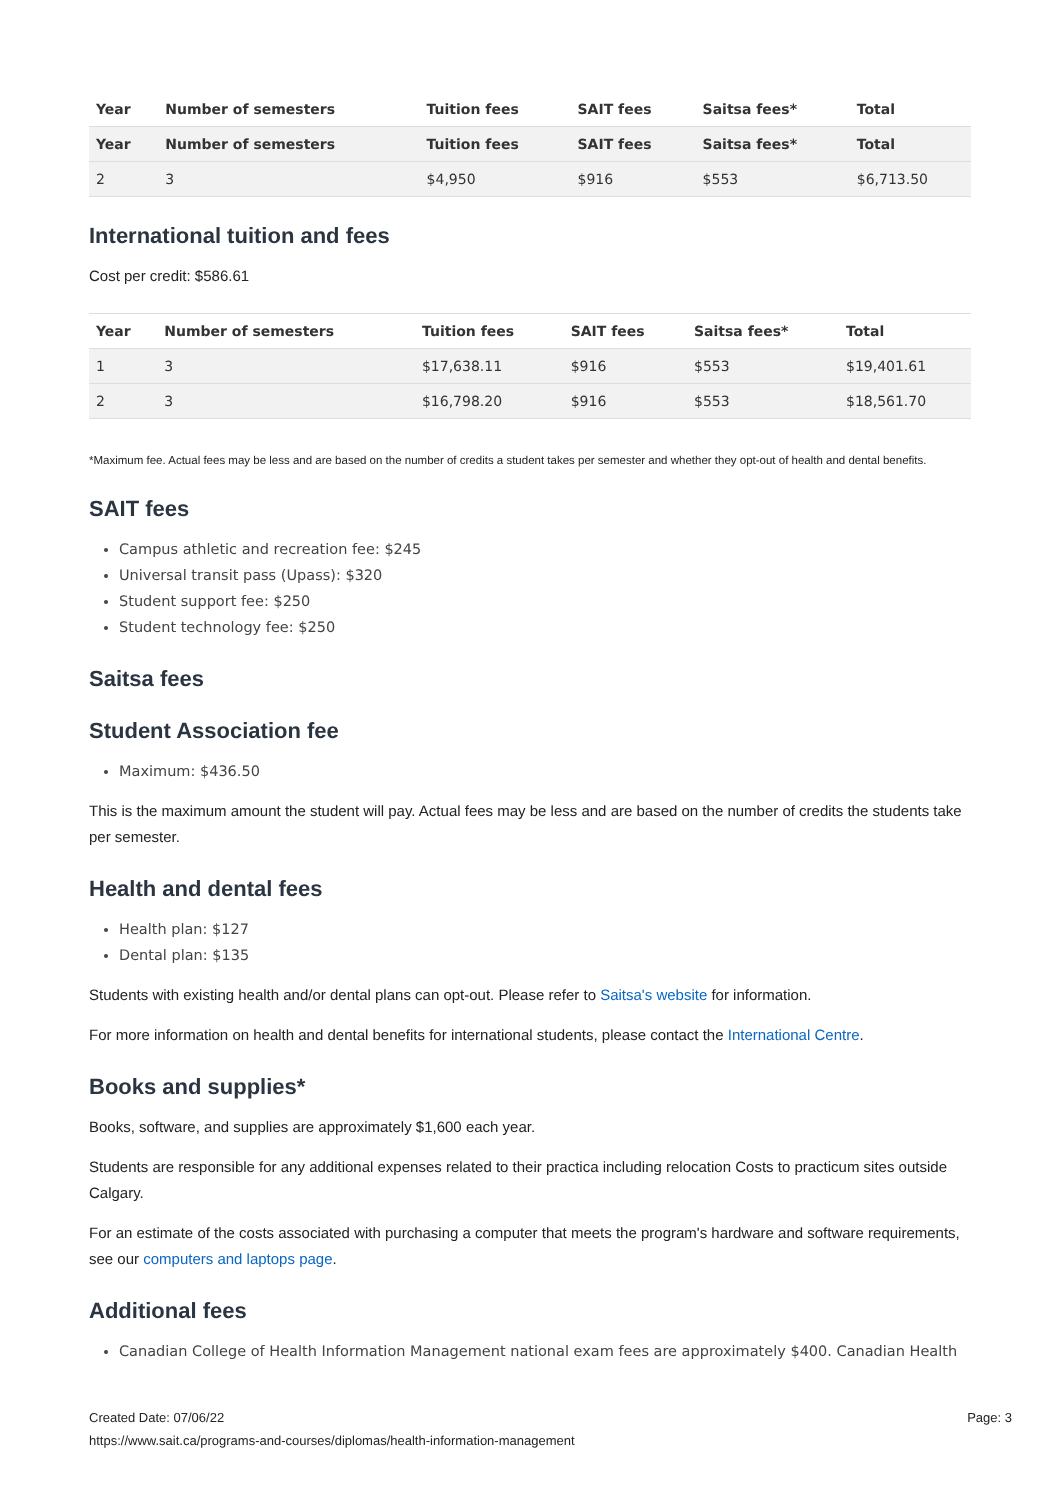| Year | Number of semesters | Tuition fees | SAIT fees | Saitsa fees* | Total |
| --- | --- | --- | --- | --- | --- |
| Year | Number of semesters | Tuition fees | SAIT fees | Saitsa fees* | Total |
| 2 | 3 | $4,950 | $916 | $553 | $6,713.50 |
International tuition and fees
Cost per credit: $586.61
| Year | Number of semesters | Tuition fees | SAIT fees | Saitsa fees* | Total |
| --- | --- | --- | --- | --- | --- |
| 1 | 3 | $17,638.11 | $916 | $553 | $19,401.61 |
| 2 | 3 | $16,798.20 | $916 | $553 | $18,561.70 |
*Maximum fee. Actual fees may be less and are based on the number of credits a student takes per semester and whether they opt-out of health and dental benefits.
SAIT fees
Campus athletic and recreation fee: $245
Universal transit pass (Upass): $320
Student support fee: $250
Student technology fee: $250
Saitsa fees
Student Association fee
Maximum: $436.50
This is the maximum amount the student will pay. Actual fees may be less and are based on the number of credits the students take per semester.
Health and dental fees
Health plan: $127
Dental plan: $135
Students with existing health and/or dental plans can opt-out. Please refer to Saitsa's website for information.
For more information on health and dental benefits for international students, please contact the International Centre.
Books and supplies*
Books, software, and supplies are approximately $1,600 each year.
Students are responsible for any additional expenses related to their practica including relocation Costs to practicum sites outside Calgary.
For an estimate of the costs associated with purchasing a computer that meets the program's hardware and software requirements, see our computers and laptops page.
Additional fees
Canadian College of Health Information Management national exam fees are approximately $400. Canadian Health
Created Date: 07/06/22 Page: 3
https://www.sait.ca/programs-and-courses/diplomas/health-information-management